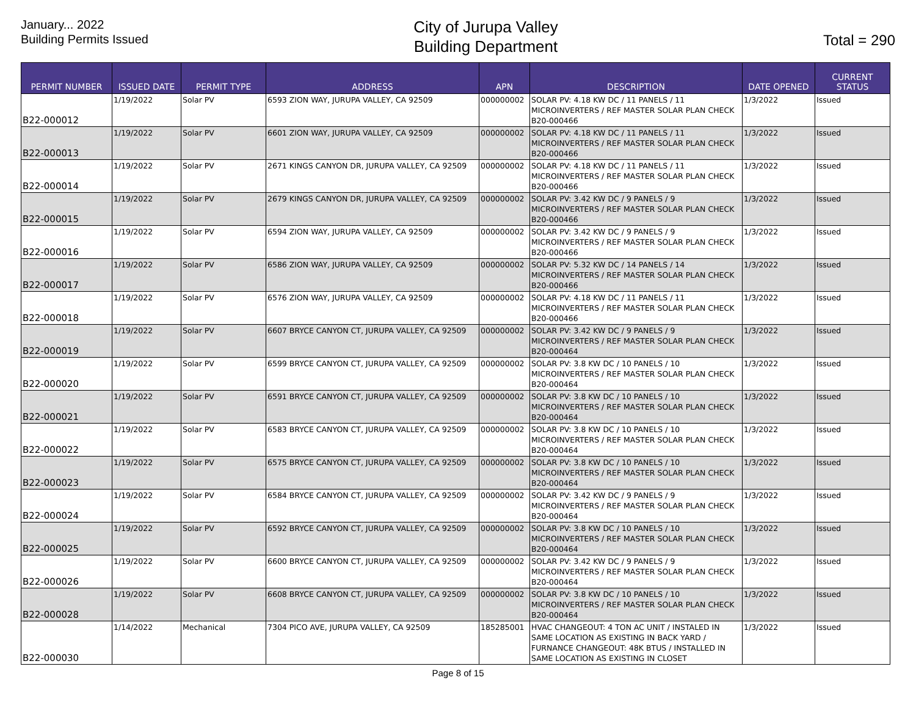January... 2022
Building Permits Issued
City of Jurupa Valley
Building Department
Total = 290
| PERMIT NUMBER | ISSUED DATE | PERMIT TYPE | ADDRESS | APN | DESCRIPTION | DATE OPENED | CURRENT STATUS |
| --- | --- | --- | --- | --- | --- | --- | --- |
| B22-000012 | 1/19/2022 | Solar PV | 6593 ZION WAY, JURUPA VALLEY, CA 92509 | 000000002 | SOLAR PV: 4.18 KW DC / 11 PANELS / 11 MICROINVERTERS / REF MASTER SOLAR PLAN CHECK B20-000466 | 1/3/2022 | Issued |
| B22-000013 | 1/19/2022 | Solar PV | 6601 ZION WAY, JURUPA VALLEY, CA 92509 | 000000002 | SOLAR PV: 4.18 KW DC / 11 PANELS / 11 MICROINVERTERS / REF MASTER SOLAR PLAN CHECK B20-000466 | 1/3/2022 | Issued |
| B22-000014 | 1/19/2022 | Solar PV | 2671 KINGS CANYON DR, JURUPA VALLEY, CA 92509 | 000000002 | SOLAR PV: 4.18 KW DC / 11 PANELS / 11 MICROINVERTERS / REF MASTER SOLAR PLAN CHECK B20-000466 | 1/3/2022 | Issued |
| B22-000015 | 1/19/2022 | Solar PV | 2679 KINGS CANYON DR, JURUPA VALLEY, CA 92509 | 000000002 | SOLAR PV: 3.42 KW DC / 9 PANELS / 9 MICROINVERTERS / REF MASTER SOLAR PLAN CHECK B20-000466 | 1/3/2022 | Issued |
| B22-000016 | 1/19/2022 | Solar PV | 6594 ZION WAY, JURUPA VALLEY, CA 92509 | 000000002 | SOLAR PV: 3.42 KW DC / 9 PANELS / 9 MICROINVERTERS / REF MASTER SOLAR PLAN CHECK B20-000466 | 1/3/2022 | Issued |
| B22-000017 | 1/19/2022 | Solar PV | 6586 ZION WAY, JURUPA VALLEY, CA 92509 | 000000002 | SOLAR PV: 5.32 KW DC / 14 PANELS / 14 MICROINVERTERS / REF MASTER SOLAR PLAN CHECK B20-000466 | 1/3/2022 | Issued |
| B22-000018 | 1/19/2022 | Solar PV | 6576 ZION WAY, JURUPA VALLEY, CA 92509 | 000000002 | SOLAR PV: 4.18 KW DC / 11 PANELS / 11 MICROINVERTERS / REF MASTER SOLAR PLAN CHECK B20-000466 | 1/3/2022 | Issued |
| B22-000019 | 1/19/2022 | Solar PV | 6607 BRYCE CANYON CT, JURUPA VALLEY, CA 92509 | 000000002 | SOLAR PV: 3.42 KW DC / 9 PANELS / 9 MICROINVERTERS / REF MASTER SOLAR PLAN CHECK B20-000464 | 1/3/2022 | Issued |
| B22-000020 | 1/19/2022 | Solar PV | 6599 BRYCE CANYON CT, JURUPA VALLEY, CA 92509 | 000000002 | SOLAR PV: 3.8 KW DC / 10 PANELS / 10 MICROINVERTERS / REF MASTER SOLAR PLAN CHECK B20-000464 | 1/3/2022 | Issued |
| B22-000021 | 1/19/2022 | Solar PV | 6591 BRYCE CANYON CT, JURUPA VALLEY, CA 92509 | 000000002 | SOLAR PV: 3.8 KW DC / 10 PANELS / 10 MICROINVERTERS / REF MASTER SOLAR PLAN CHECK B20-000464 | 1/3/2022 | Issued |
| B22-000022 | 1/19/2022 | Solar PV | 6583 BRYCE CANYON CT, JURUPA VALLEY, CA 92509 | 000000002 | SOLAR PV: 3.8 KW DC / 10 PANELS / 10 MICROINVERTERS / REF MASTER SOLAR PLAN CHECK B20-000464 | 1/3/2022 | Issued |
| B22-000023 | 1/19/2022 | Solar PV | 6575 BRYCE CANYON CT, JURUPA VALLEY, CA 92509 | 000000002 | SOLAR PV: 3.8 KW DC / 10 PANELS / 10 MICROINVERTERS / REF MASTER SOLAR PLAN CHECK B20-000464 | 1/3/2022 | Issued |
| B22-000024 | 1/19/2022 | Solar PV | 6584 BRYCE CANYON CT, JURUPA VALLEY, CA 92509 | 000000002 | SOLAR PV: 3.42 KW DC / 9 PANELS / 9 MICROINVERTERS / REF MASTER SOLAR PLAN CHECK B20-000464 | 1/3/2022 | Issued |
| B22-000025 | 1/19/2022 | Solar PV | 6592 BRYCE CANYON CT, JURUPA VALLEY, CA 92509 | 000000002 | SOLAR PV: 3.8 KW DC / 10 PANELS / 10 MICROINVERTERS / REF MASTER SOLAR PLAN CHECK B20-000464 | 1/3/2022 | Issued |
| B22-000026 | 1/19/2022 | Solar PV | 6600 BRYCE CANYON CT, JURUPA VALLEY, CA 92509 | 000000002 | SOLAR PV: 3.42 KW DC / 9 PANELS / 9 MICROINVERTERS / REF MASTER SOLAR PLAN CHECK B20-000464 | 1/3/2022 | Issued |
| B22-000028 | 1/19/2022 | Solar PV | 6608 BRYCE CANYON CT, JURUPA VALLEY, CA 92509 | 000000002 | SOLAR PV: 3.8 KW DC / 10 PANELS / 10 MICROINVERTERS / REF MASTER SOLAR PLAN CHECK B20-000464 | 1/3/2022 | Issued |
| B22-000030 | 1/14/2022 | Mechanical | 7304 PICO AVE, JURUPA VALLEY, CA 92509 | 185285001 | HVAC CHANGEOUT: 4 TON AC UNIT / INSTALED IN SAME LOCATION AS EXISTING IN BACK YARD / FURNANCE CHANGEOUT: 48K BTUS / INSTALLED IN SAME LOCATION AS EXISTING IN CLOSET | 1/3/2022 | Issued |
Page 8 of 15